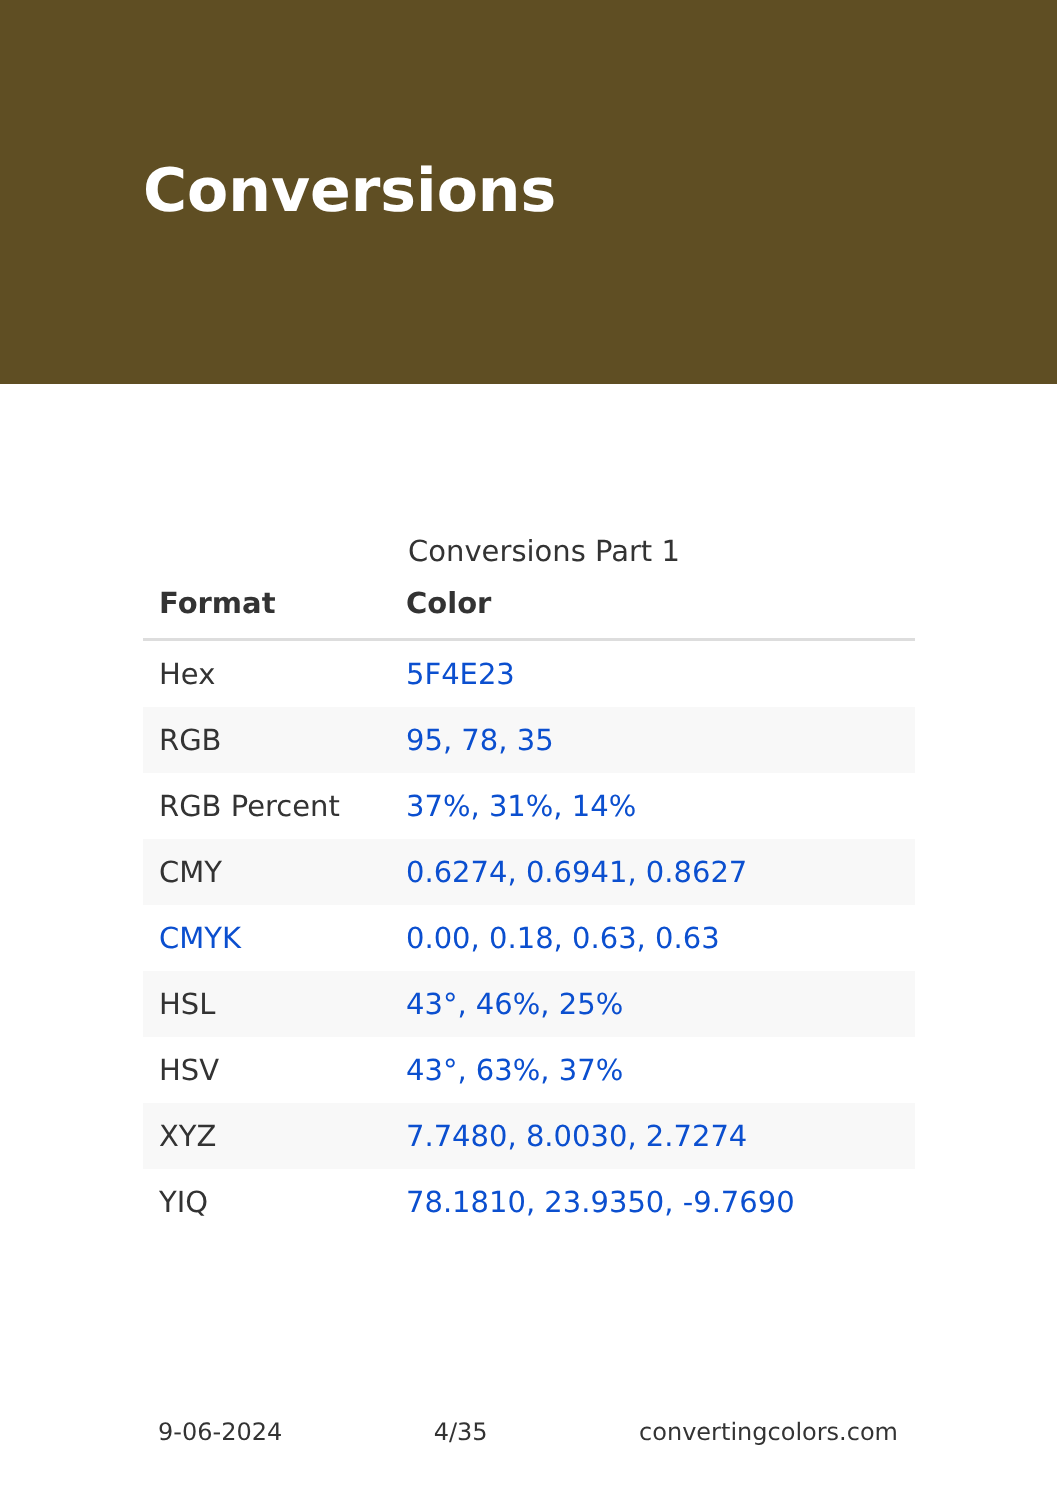Conversions
Conversions Part 1
| Format | Color |
| --- | --- |
| Hex | 5F4E23 |
| RGB | 95, 78, 35 |
| RGB Percent | 37%, 31%, 14% |
| CMY | 0.6274, 0.6941, 0.8627 |
| CMYK | 0.00, 0.18, 0.63, 0.63 |
| HSL | 43°, 46%, 25% |
| HSV | 43°, 63%, 37% |
| XYZ | 7.7480, 8.0030, 2.7274 |
| YIQ | 78.1810, 23.9350, -9.7690 |
9-06-2024 4/35 convertingcolors.com